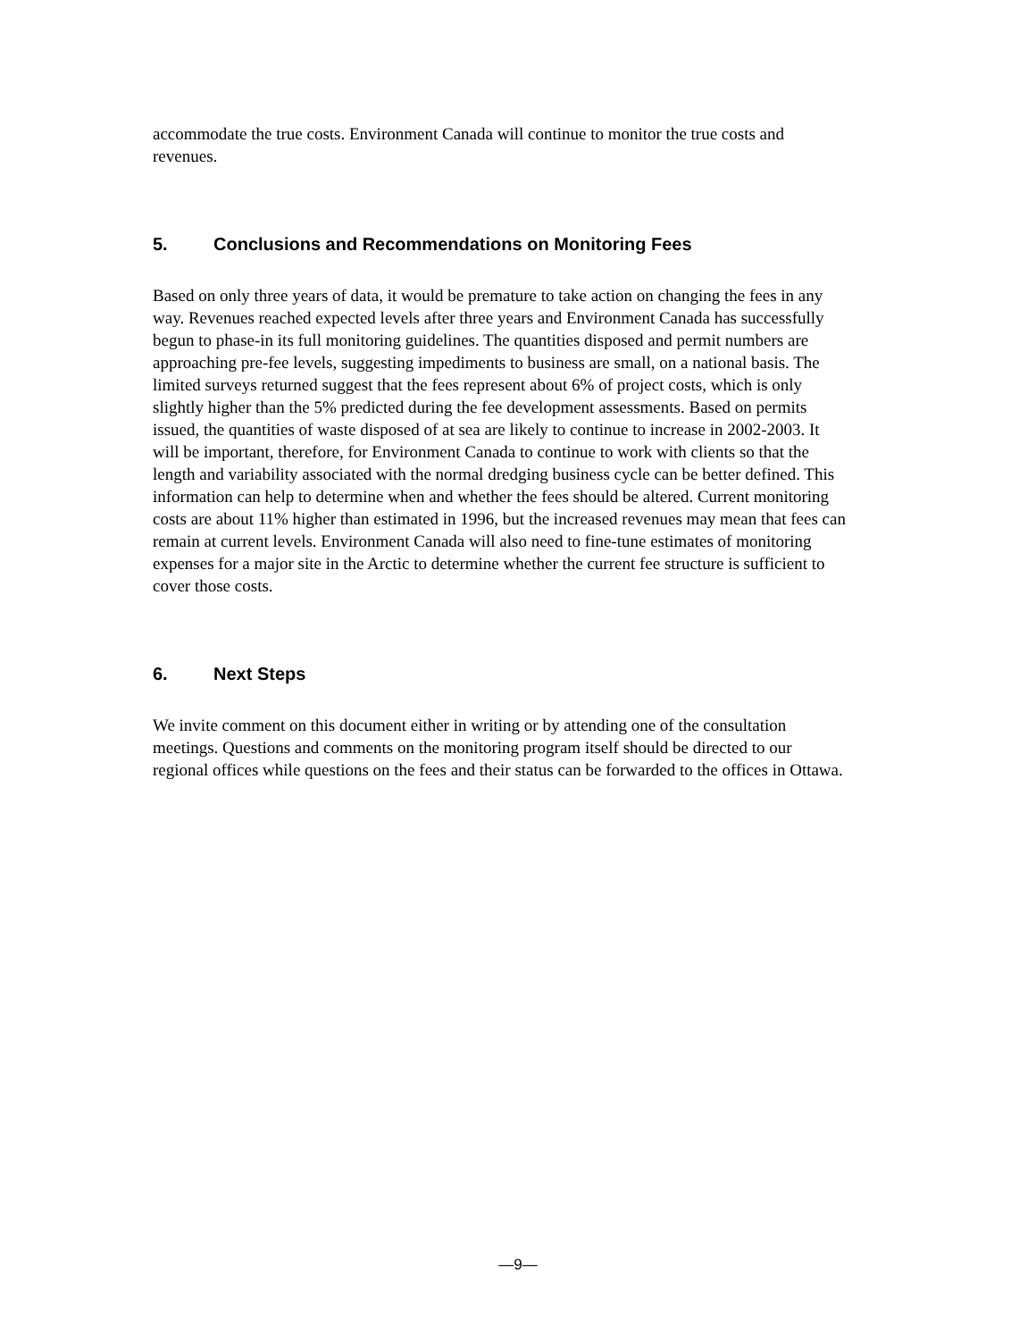accommodate the true costs. Environment Canada will continue to monitor the true costs and revenues.
5. Conclusions and Recommendations on Monitoring Fees
Based on only three years of data, it would be premature to take action on changing the fees in any way. Revenues reached expected levels after three years and Environment Canada has successfully begun to phase-in its full monitoring guidelines. The quantities disposed and permit numbers are approaching pre-fee levels, suggesting impediments to business are small, on a national basis. The limited surveys returned suggest that the fees represent about 6% of project costs, which is only slightly higher than the 5% predicted during the fee development assessments. Based on permits issued, the quantities of waste disposed of at sea are likely to continue to increase in 2002-2003. It will be important, therefore, for Environment Canada to continue to work with clients so that the length and variability associated with the normal dredging business cycle can be better defined. This information can help to determine when and whether the fees should be altered. Current monitoring costs are about 11% higher than estimated in 1996, but the increased revenues may mean that fees can remain at current levels. Environment Canada will also need to fine-tune estimates of monitoring expenses for a major site in the Arctic to determine whether the current fee structure is sufficient to cover those costs.
6. Next Steps
We invite comment on this document either in writing or by attending one of the consultation meetings. Questions and comments on the monitoring program itself should be directed to our regional offices while questions on the fees and their status can be forwarded to the offices in Ottawa.
—9—